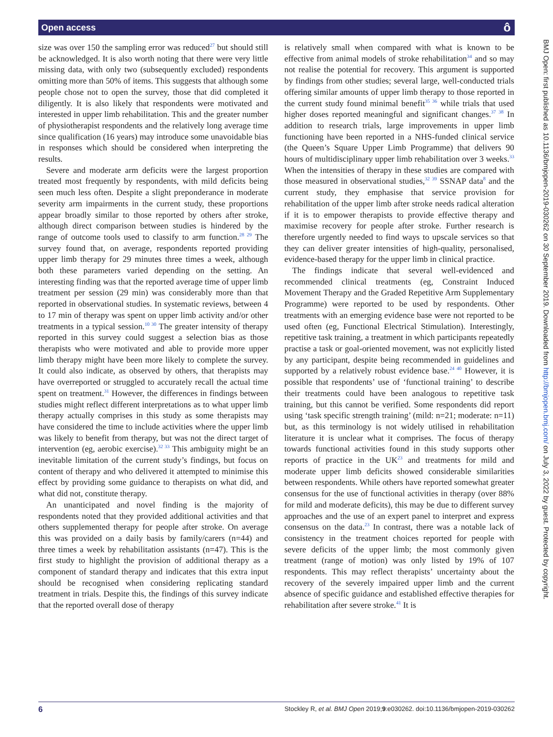Open access ô
size was over 150 the sampling error was reduced<sup>27</sup> but should still be acknowledged. It is also worth noting that there were very little missing data, with only two (subsequently excluded) respondents omitting more than 50% of items. This suggests that although some people chose not to open the survey, those that did completed it diligently. It is also likely that respondents were motivated and interested in upper limb rehabilitation. This and the greater number of physiotherapist respondents and the relatively long average time since qualification (16 years) may introduce some unavoidable bias in responses which should be considered when interpreting the results.
Severe and moderate arm deficits were the largest proportion treated most frequently by respondents, with mild deficits being seen much less often. Despite a slight preponderance in moderate severity arm impairments in the current study, these proportions appear broadly similar to those reported by others after stroke, although direct comparison between studies is hindered by the range of outcome tools used to classify to arm function.<sup>28 29</sup> The survey found that, on average, respondents reported providing upper limb therapy for 29 minutes three times a week, although both these parameters varied depending on the setting. An interesting finding was that the reported average time of upper limb treatment per session (29 min) was considerably more than that reported in observational studies. In systematic reviews, between 4 to 17 min of therapy was spent on upper limb activity and/or other treatments in a typical session.<sup>10 30</sup> The greater intensity of therapy reported in this survey could suggest a selection bias as those therapists who were motivated and able to provide more upper limb therapy might have been more likely to complete the survey. It could also indicate, as observed by others, that therapists may have overreported or struggled to accurately recall the actual time spent on treatment.<sup>31</sup> However, the differences in findings between studies might reflect different interpretations as to what upper limb therapy actually comprises in this study as some therapists may have considered the time to include activities where the upper limb was likely to benefit from therapy, but was not the direct target of intervention (eg, aerobic exercise).<sup>32 33</sup> This ambiguity might be an inevitable limitation of the current study’s findings, but focus on content of therapy and who delivered it attempted to minimise this effect by providing some guidance to therapists on what did, and what did not, constitute therapy.
An unanticipated and novel finding is the majority of respondents noted that they provided additional activities and that others supplemented therapy for people after stroke. On average this was provided on a daily basis by family/carers (n=44) and three times a week by rehabilitation assistants (n=47). This is the first study to highlight the provision of additional therapy as a component of standard therapy and indicates that this extra input should be recognised when considering replicating standard treatment in trials. Despite this, the findings of this survey indicate that the reported overall dose of therapy
is relatively small when compared with what is known to be effective from animal models of stroke rehabilitation<sup>34</sup> and so may not realise the potential for recovery. This argument is supported by findings from other studies; several large, well-conducted trials offering similar amounts of upper limb therapy to those reported in the current study found minimal benefit<sup>35 36</sup> while trials that used higher doses reported meaningful and significant changes.<sup>37 38</sup> In addition to research trials, large improvements in upper limb functioning have been reported in a NHS-funded clinical service (the Queen’s Square Upper Limb Programme) that delivers 90 hours of multidisciplinary upper limb rehabilitation over 3 weeks.<sup>33</sup> When the intensities of therapy in these studies are compared with those measured in observational studies,<sup>32 39</sup> SSNAP data<sup>8</sup> and the current study, they emphasise that service provision for rehabilitation of the upper limb after stroke needs radical alteration if it is to empower therapists to provide effective therapy and maximise recovery for people after stroke. Further research is therefore urgently needed to find ways to upscale services so that they can deliver greater intensities of high-quality, personalised, evidence-based therapy for the upper limb in clinical practice.
The findings indicate that several well-evidenced and recommended clinical treatments (eg, Constraint Induced Movement Therapy and the Graded Repetitive Arm Supplementary Programme) were reported to be used by respondents. Other treatments with an emerging evidence base were not reported to be used often (eg, Functional Electrical Stimulation). Interestingly, repetitive task training, a treatment in which participants repeatedly practise a task or goal-oriented movement, was not explicitly listed by any participant, despite being recommended in guidelines and supported by a relatively robust evidence base.<sup>24 40</sup> However, it is possible that respondents’ use of ‘functional training’ to describe their treatments could have been analogous to repetitive task training, but this cannot be verified. Some respondents did report using ‘task specific strength training’ (mild: n=21; moderate: n=11) but, as this terminology is not widely utilised in rehabilitation literature it is unclear what it comprises. The focus of therapy towards functional activities found in this study supports other reports of practice in the UK<sup>23</sup> and treatments for mild and moderate upper limb deficits showed considerable similarities between respondents. While others have reported somewhat greater consensus for the use of functional activities in therapy (over 88% for mild and moderate deficits), this may be due to different survey approaches and the use of an expert panel to interpret and express consensus on the data.<sup>23</sup> In contrast, there was a notable lack of consistency in the treatment choices reported for people with severe deficits of the upper limb; the most commonly given treatment (range of motion) was only listed by 19% of 107 respondents. This may reflect therapists’ uncertainty about the recovery of the severely impaired upper limb and the current absence of specific guidance and established effective therapies for rehabilitation after severe stroke.<sup>41</sup> It is
BMJ Open: first published as 10.1136/bmjopen-2019-030262 on 30 September 2019. Downloaded from http://bmjopen.bmj.com/ on July 3, 2022 by guest. Protected by copyright.
6 Stockley R, et al. BMJ Open 2019;9:e030262. doi:10.1136/bmjopen-2019-030262